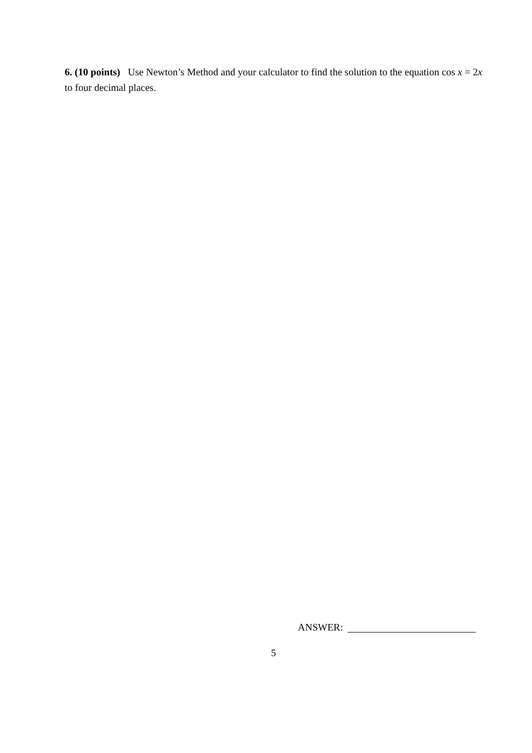6. (10 points) Use Newton’s Method and your calculator to find the solution to the equation cos x = 2x to four decimal places.
ANSWER:
5